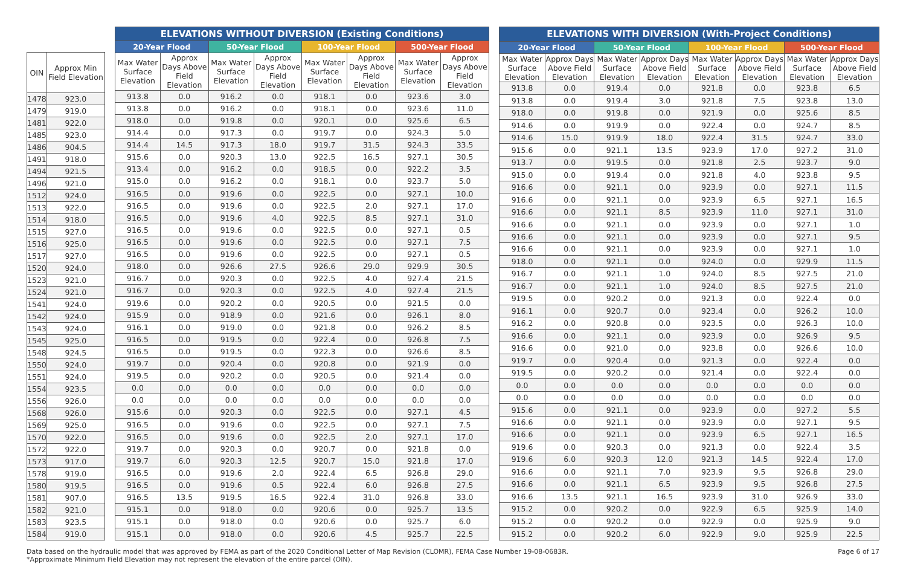| OIN | Approx Min Field Elevation |
| --- | --- |
| 1478 | 923.0 |
| 1479 | 919.0 |
| 1481 | 922.0 |
| 1485 | 923.0 |
| 1486 | 904.5 |
| 1491 | 918.0 |
| 1494 | 921.5 |
| 1496 | 921.0 |
| 1512 | 924.0 |
| 1513 | 922.0 |
| 1514 | 918.0 |
| 1515 | 927.0 |
| 1516 | 925.0 |
| 1517 | 927.0 |
| 1520 | 924.0 |
| 1523 | 921.0 |
| 1524 | 921.0 |
| 1541 | 924.0 |
| 1542 | 924.0 |
| 1543 | 924.0 |
| 1545 | 925.0 |
| 1548 | 924.5 |
| 1550 | 924.0 |
| 1551 | 924.0 |
| 1554 | 923.5 |
| 1556 | 926.0 |
| 1568 | 926.0 |
| 1569 | 925.0 |
| 1570 | 922.0 |
| 1572 | 922.0 |
| 1573 | 917.0 |
| 1578 | 919.0 |
| 1580 | 919.5 |
| 1581 | 907.0 |
| 1582 | 921.0 |
| 1583 | 923.5 |
| 1584 | 919.0 |
| ELEVATIONS WITHOUT DIVERSION (Existing Conditions) | | | | | | | |
| --- | --- | --- | --- | --- | --- | --- | --- |
| 20-Year Flood | | 50-Year Flood | | 100-Year Flood | | 500-Year Flood | |
| Max Water Surface Elevation | Approx Days Above Field Elevation | Max Water Surface Elevation | Approx Days Above Field Elevation | Max Water Surface Elevation | Approx Days Above Field Elevation | Max Water Surface Elevation | Approx Days Above Field Elevation |
| 913.8 | 0.0 | 916.2 | 0.0 | 918.1 | 0.0 | 923.6 | 3.0 |
| 913.8 | 0.0 | 916.2 | 0.0 | 918.1 | 0.0 | 923.6 | 11.0 |
| 918.0 | 0.0 | 919.8 | 0.0 | 920.1 | 0.0 | 925.6 | 6.5 |
| 914.4 | 0.0 | 917.3 | 0.0 | 919.7 | 0.0 | 924.3 | 5.0 |
| 914.4 | 14.5 | 917.3 | 18.0 | 919.7 | 31.5 | 924.3 | 33.5 |
| 915.6 | 0.0 | 920.3 | 13.0 | 922.5 | 16.5 | 927.1 | 30.5 |
| 913.4 | 0.0 | 916.2 | 0.0 | 918.5 | 0.0 | 922.2 | 3.5 |
| 915.0 | 0.0 | 916.2 | 0.0 | 918.1 | 0.0 | 923.7 | 5.0 |
| 916.5 | 0.0 | 919.6 | 0.0 | 922.5 | 0.0 | 927.1 | 10.0 |
| 916.5 | 0.0 | 919.6 | 0.0 | 922.5 | 2.0 | 927.1 | 17.0 |
| 916.5 | 0.0 | 919.6 | 4.0 | 922.5 | 8.5 | 927.1 | 31.0 |
| 916.5 | 0.0 | 919.6 | 0.0 | 922.5 | 0.0 | 927.1 | 0.5 |
| 916.5 | 0.0 | 919.6 | 0.0 | 922.5 | 0.0 | 927.1 | 7.5 |
| 916.5 | 0.0 | 919.6 | 0.0 | 922.5 | 0.0 | 927.1 | 0.5 |
| 918.0 | 0.0 | 926.6 | 27.5 | 926.6 | 29.0 | 929.9 | 30.5 |
| 916.7 | 0.0 | 920.3 | 0.0 | 922.5 | 4.0 | 927.4 | 21.5 |
| 916.7 | 0.0 | 920.3 | 0.0 | 922.5 | 4.0 | 927.4 | 21.5 |
| 919.6 | 0.0 | 920.2 | 0.0 | 920.5 | 0.0 | 921.5 | 0.0 |
| 915.9 | 0.0 | 918.9 | 0.0 | 921.6 | 0.0 | 926.1 | 8.0 |
| 916.1 | 0.0 | 919.0 | 0.0 | 921.8 | 0.0 | 926.2 | 8.5 |
| 916.5 | 0.0 | 919.5 | 0.0 | 922.4 | 0.0 | 926.8 | 7.5 |
| 916.5 | 0.0 | 919.5 | 0.0 | 922.3 | 0.0 | 926.6 | 8.5 |
| 919.7 | 0.0 | 920.4 | 0.0 | 920.8 | 0.0 | 921.9 | 0.0 |
| 919.5 | 0.0 | 920.2 | 0.0 | 920.5 | 0.0 | 921.4 | 0.0 |
| 0.0 | 0.0 | 0.0 | 0.0 | 0.0 | 0.0 | 0.0 | 0.0 |
| 0.0 | 0.0 | 0.0 | 0.0 | 0.0 | 0.0 | 0.0 | 0.0 |
| 915.6 | 0.0 | 920.3 | 0.0 | 922.5 | 0.0 | 927.1 | 4.5 |
| 916.5 | 0.0 | 919.6 | 0.0 | 922.5 | 0.0 | 927.1 | 7.5 |
| 916.5 | 0.0 | 919.6 | 0.0 | 922.5 | 2.0 | 927.1 | 17.0 |
| 919.7 | 0.0 | 920.3 | 0.0 | 920.7 | 0.0 | 921.8 | 0.0 |
| 919.7 | 6.0 | 920.3 | 12.5 | 920.7 | 15.0 | 921.8 | 17.0 |
| 916.5 | 0.0 | 919.6 | 2.0 | 922.4 | 6.5 | 926.8 | 29.0 |
| 916.5 | 0.0 | 919.6 | 0.5 | 922.4 | 6.0 | 926.8 | 27.5 |
| 916.5 | 13.5 | 919.5 | 16.5 | 922.4 | 31.0 | 926.8 | 33.0 |
| 915.1 | 0.0 | 918.0 | 0.0 | 920.6 | 0.0 | 925.7 | 13.5 |
| 915.1 | 0.0 | 918.0 | 0.0 | 920.6 | 0.0 | 925.7 | 6.0 |
| 915.1 | 0.0 | 918.0 | 0.0 | 920.6 | 4.5 | 925.7 | 22.5 |
| ELEVATIONS WITH DIVERSION (With-Project Conditions) | | | | | | | |
| --- | --- | --- | --- | --- | --- | --- | --- |
| 20-Year Flood | | 50-Year Flood | | 100-Year Flood | | 500-Year Flood | |
| Max Water Surface Elevation | Approx Days Above Field Elevation | Max Water Surface Elevation | Approx Days Above Field Elevation | Max Water Surface Elevation | Approx Days Above Field Elevation | Max Water Surface Elevation | Approx Days Above Field Elevation |
| 913.8 | 0.0 | 919.4 | 0.0 | 921.8 | 0.0 | 923.8 | 6.5 |
| 913.8 | 0.0 | 919.4 | 3.0 | 921.8 | 7.5 | 923.8 | 13.0 |
| 918.0 | 0.0 | 919.8 | 0.0 | 921.9 | 0.0 | 925.6 | 8.5 |
| 914.6 | 0.0 | 919.9 | 0.0 | 922.4 | 0.0 | 924.7 | 8.5 |
| 914.6 | 15.0 | 919.9 | 18.0 | 922.4 | 31.5 | 924.7 | 33.0 |
| 915.6 | 0.0 | 921.1 | 13.5 | 923.9 | 17.0 | 927.2 | 31.0 |
| 913.7 | 0.0 | 919.5 | 0.0 | 921.8 | 2.5 | 923.7 | 9.0 |
| 915.0 | 0.0 | 919.4 | 0.0 | 921.8 | 4.0 | 923.8 | 9.5 |
| 916.6 | 0.0 | 921.1 | 0.0 | 923.9 | 0.0 | 927.1 | 11.5 |
| 916.6 | 0.0 | 921.1 | 0.0 | 923.9 | 6.5 | 927.1 | 16.5 |
| 916.6 | 0.0 | 921.1 | 8.5 | 923.9 | 11.0 | 927.1 | 31.0 |
| 916.6 | 0.0 | 921.1 | 0.0 | 923.9 | 0.0 | 927.1 | 1.0 |
| 916.6 | 0.0 | 921.1 | 0.0 | 923.9 | 0.0 | 927.1 | 9.5 |
| 916.6 | 0.0 | 921.1 | 0.0 | 923.9 | 0.0 | 927.1 | 1.0 |
| 918.0 | 0.0 | 921.1 | 0.0 | 924.0 | 0.0 | 929.9 | 11.5 |
| 916.7 | 0.0 | 921.1 | 1.0 | 924.0 | 8.5 | 927.5 | 21.0 |
| 916.7 | 0.0 | 921.1 | 1.0 | 924.0 | 8.5 | 927.5 | 21.0 |
| 919.5 | 0.0 | 920.2 | 0.0 | 921.3 | 0.0 | 922.4 | 0.0 |
| 916.1 | 0.0 | 920.7 | 0.0 | 923.4 | 0.0 | 926.2 | 10.0 |
| 916.2 | 0.0 | 920.8 | 0.0 | 923.5 | 0.0 | 926.3 | 10.0 |
| 916.6 | 0.0 | 921.1 | 0.0 | 923.9 | 0.0 | 926.9 | 9.5 |
| 916.6 | 0.0 | 921.0 | 0.0 | 923.8 | 0.0 | 926.6 | 10.0 |
| 919.7 | 0.0 | 920.4 | 0.0 | 921.3 | 0.0 | 922.4 | 0.0 |
| 919.5 | 0.0 | 920.2 | 0.0 | 921.4 | 0.0 | 922.4 | 0.0 |
| 0.0 | 0.0 | 0.0 | 0.0 | 0.0 | 0.0 | 0.0 | 0.0 |
| 0.0 | 0.0 | 0.0 | 0.0 | 0.0 | 0.0 | 0.0 | 0.0 |
| 915.6 | 0.0 | 921.1 | 0.0 | 923.9 | 0.0 | 927.2 | 5.5 |
| 916.6 | 0.0 | 921.1 | 0.0 | 923.9 | 0.0 | 927.1 | 9.5 |
| 916.6 | 0.0 | 921.1 | 0.0 | 923.9 | 6.5 | 927.1 | 16.5 |
| 919.6 | 0.0 | 920.3 | 0.0 | 921.3 | 0.0 | 922.4 | 3.5 |
| 919.6 | 6.0 | 920.3 | 12.0 | 921.3 | 14.5 | 922.4 | 17.0 |
| 916.6 | 0.0 | 921.1 | 7.0 | 923.9 | 9.5 | 926.8 | 29.0 |
| 916.6 | 0.0 | 921.1 | 6.5 | 923.9 | 9.5 | 926.8 | 27.5 |
| 916.6 | 13.5 | 921.1 | 16.5 | 923.9 | 31.0 | 926.9 | 33.0 |
| 915.2 | 0.0 | 920.2 | 0.0 | 922.9 | 6.5 | 925.9 | 14.0 |
| 915.2 | 0.0 | 920.2 | 0.0 | 922.9 | 0.0 | 925.9 | 9.0 |
| 915.2 | 0.0 | 920.2 | 6.0 | 922.9 | 9.0 | 925.9 | 22.5 |
Data based on the hydraulic model that was approved by FEMA as part of the 2020 Conditional Letter of Map Revision (CLOMR), FEMA Case Number 19-08-0683R.
*Approximate Minimum Field Elevation may not represent the elevation of the entire parcel (OIN).
Page 6 of 17